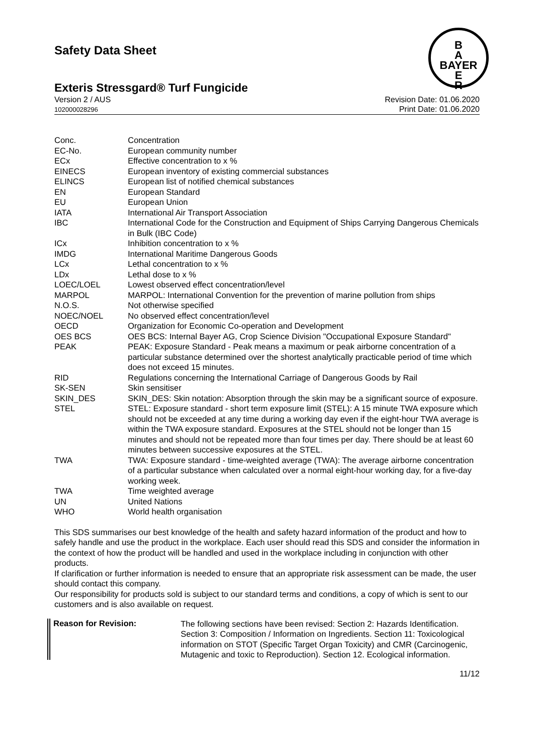B
A
BAYER
E
R
Safety Data Sheet
Exteris Stressgard® Turf Fungicide
Version 2 / AUS
102000028296
Revision Date: 01.06.2020
Print Date: 01.06.2020
| Conc. | Concentration |
| EC-No. | European community number |
| ECx | Effective concentration to x % |
| EINECS | European inventory of existing commercial substances |
| ELINCS | European list of notified chemical substances |
| EN | European Standard |
| EU | European Union |
| IATA | International Air Transport Association |
| IBC | International Code for the Construction and Equipment of Ships Carrying Dangerous Chemicals in Bulk (IBC Code) |
| ICx | Inhibition concentration to x % |
| IMDG | International Maritime Dangerous Goods |
| LCx | Lethal concentration to x % |
| LDx | Lethal dose to x % |
| LOEC/LOEL | Lowest observed effect concentration/level |
| MARPOL | MARPOL: International Convention for the prevention of marine pollution from ships |
| N.O.S. | Not otherwise specified |
| NOEC/NOEL | No observed effect concentration/level |
| OECD | Organization for Economic Co-operation and Development |
| OES BCS | OES BCS: Internal Bayer AG, Crop Science Division "Occupational Exposure Standard" |
| PEAK | PEAK: Exposure Standard - Peak means a maximum or peak airborne concentration of a particular substance determined over the shortest analytically practicable period of time which does not exceed 15 minutes. |
| RID | Regulations concerning the International Carriage of Dangerous Goods by Rail |
| SK-SEN | Skin sensitiser |
| SKIN_DES | SKIN_DES: Skin notation: Absorption through the skin may be a significant source of exposure. |
| STEL | STEL: Exposure standard - short term exposure limit (STEL): A 15 minute TWA exposure which should not be exceeded at any time during a working day even if the eight-hour TWA average is within the TWA exposure standard. Exposures at the STEL should not be longer than 15 minutes and should not be repeated more than four times per day. There should be at least 60 minutes between successive exposures at the STEL. |
| TWA | TWA: Exposure standard - time-weighted average (TWA): The average airborne concentration of a particular substance when calculated over a normal eight-hour working day, for a five-day working week. |
| TWA | Time weighted average |
| UN | United Nations |
| WHO | World health organisation |
This SDS summarises our best knowledge of the health and safety hazard information of the product and how to safely handle and use the product in the workplace. Each user should read this SDS and consider the information in the context of how the product will be handled and used in the workplace including in conjunction with other products.
If clarification or further information is needed to ensure that an appropriate risk assessment can be made, the user should contact this company.
Our responsibility for products sold is subject to our standard terms and conditions, a copy of which is sent to our customers and is also available on request.
Reason for Revision:
The following sections have been revised: Section 2: Hazards Identification. Section 3: Composition / Information on Ingredients. Section 11: Toxicological information on STOT (Specific Target Organ Toxicity) and CMR (Carcinogenic, Mutagenic and toxic to Reproduction). Section 12. Ecological information.
11/12